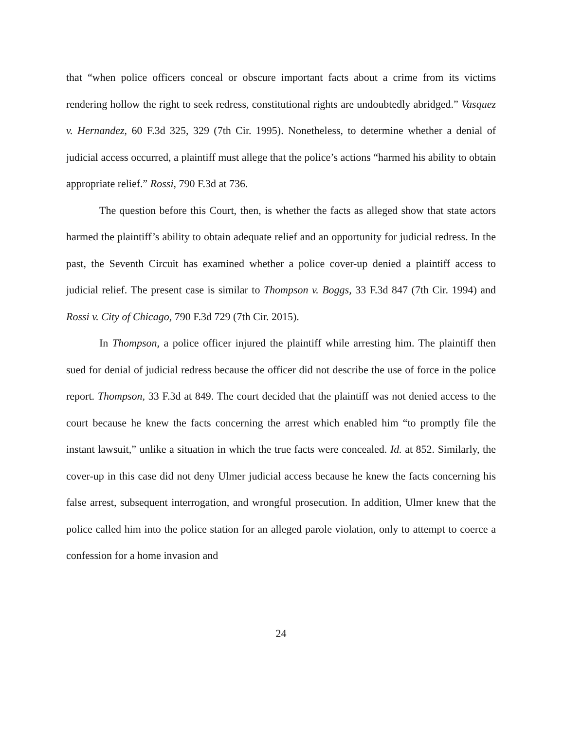that “when police officers conceal or obscure important facts about a crime from its victims rendering hollow the right to seek redress, constitutional rights are undoubtedly abridged.” Vasquez v. Hernandez, 60 F.3d 325, 329 (7th Cir. 1995). Nonetheless, to determine whether a denial of judicial access occurred, a plaintiff must allege that the police’s actions “harmed his ability to obtain appropriate relief.” Rossi, 790 F.3d at 736.
The question before this Court, then, is whether the facts as alleged show that state actors harmed the plaintiff’s ability to obtain adequate relief and an opportunity for judicial redress. In the past, the Seventh Circuit has examined whether a police cover-up denied a plaintiff access to judicial relief. The present case is similar to Thompson v. Boggs, 33 F.3d 847 (7th Cir. 1994) and Rossi v. City of Chicago, 790 F.3d 729 (7th Cir. 2015).
In Thompson, a police officer injured the plaintiff while arresting him. The plaintiff then sued for denial of judicial redress because the officer did not describe the use of force in the police report. Thompson, 33 F.3d at 849. The court decided that the plaintiff was not denied access to the court because he knew the facts concerning the arrest which enabled him “to promptly file the instant lawsuit,” unlike a situation in which the true facts were concealed. Id. at 852. Similarly, the cover-up in this case did not deny Ulmer judicial access because he knew the facts concerning his false arrest, subsequent interrogation, and wrongful prosecution. In addition, Ulmer knew that the police called him into the police station for an alleged parole violation, only to attempt to coerce a confession for a home invasion and
24